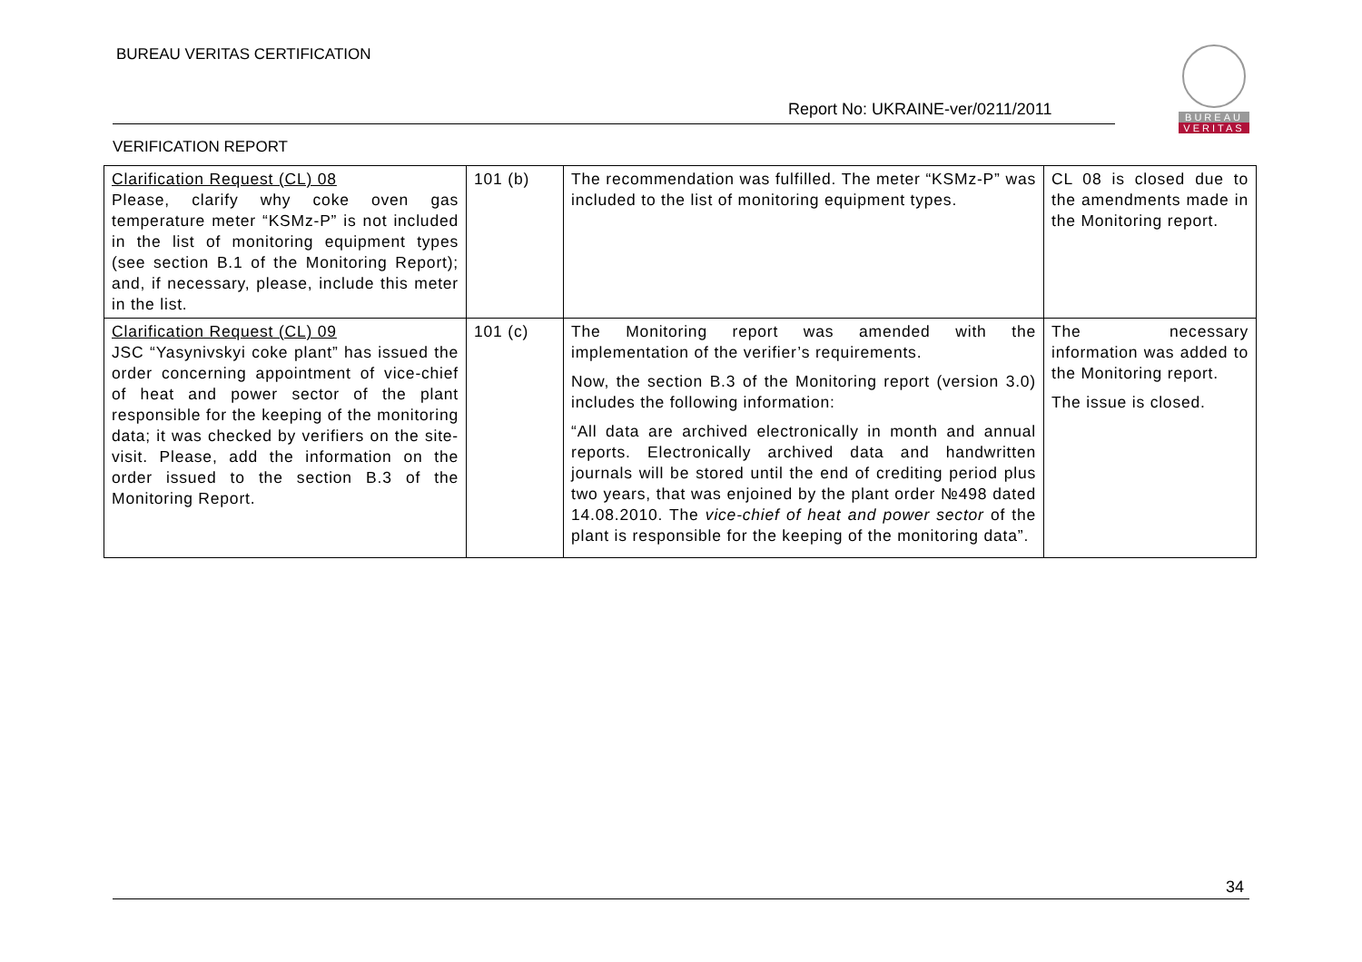BUREAU VERITAS CERTIFICATION
BUREAU
VERITAS
Report No: UKRAINE-ver/0211/2011
VERIFICATION REPORT
| Clarification Request (CL) 08 Please, clarify why coke oven gas temperature meter “KSMz-P” is not included in the list of monitoring equipment types (see section B.1 of the Monitoring Report); and, if necessary, please, include this meter in the list. | 101 (b) | The recommendation was fulfilled. The meter “KSMz-P” was included to the list of monitoring equipment types. | CL 08 is closed due to the amendments made in the Monitoring report. |
| Clarification Request (CL) 09 JSC “Yasynivskyi coke plant” has issued the order concerning appointment of vice-chief of heat and power sector of the plant responsible for the keeping of the monitoring data; it was checked by verifiers on the site-visit. Please, add the information on the order issued to the section B.3 of the Monitoring Report. | 101 (c) | The Monitoring report was amended with the implementation of the verifier’s requirements. Now, the section B.3 of the Monitoring report (version 3.0) includes the following information: “All data are archived electronically in month and annual reports. Electronically archived data and handwritten journals will be stored until the end of crediting period plus two years, that was enjoined by the plant order №498 dated 14.08.2010. The vice-chief of heat and power sector of the plant is responsible for the keeping of the monitoring data”. | The necessary information was added to the Monitoring report. The issue is closed. |
34